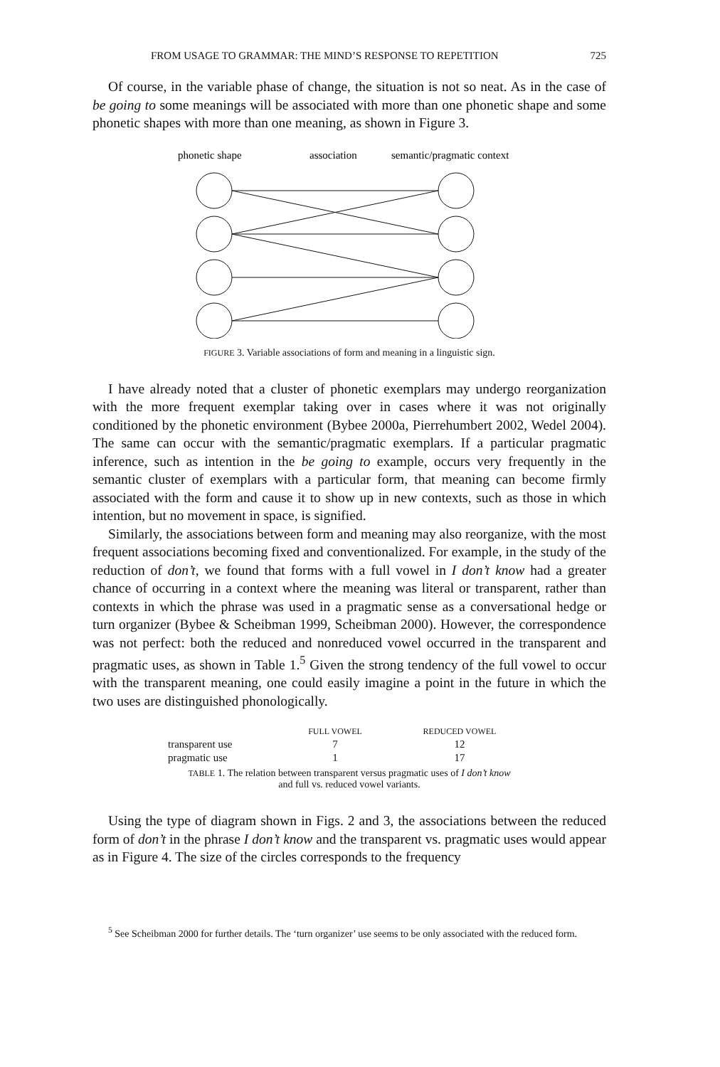FROM USAGE TO GRAMMAR: THE MIND’S RESPONSE TO REPETITION 725
Of course, in the variable phase of change, the situation is not so neat. As in the case of be going to some meanings will be associated with more than one phonetic shape and some phonetic shapes with more than one meaning, as shown in Figure 3.
phonetic shape
association
semantic/pragmatic context
FIGURE 3. Variable associations of form and meaning in a linguistic sign.
I have already noted that a cluster of phonetic exemplars may undergo reorganization with the more frequent exemplar taking over in cases where it was not originally conditioned by the phonetic environment (Bybee 2000a, Pierrehumbert 2002, Wedel 2004). The same can occur with the semantic/pragmatic exemplars. If a particular pragmatic inference, such as intention in the be going to example, occurs very frequently in the semantic cluster of exemplars with a particular form, that meaning can become firmly associated with the form and cause it to show up in new contexts, such as those in which intention, but no movement in space, is signified.
Similarly, the associations between form and meaning may also reorganize, with the most frequent associations becoming fixed and conventionalized. For example, in the study of the reduction of don’t, we found that forms with a full vowel in I don’t know had a greater chance of occurring in a context where the meaning was literal or transparent, rather than contexts in which the phrase was used in a pragmatic sense as a conversational hedge or turn organizer (Bybee & Scheibman 1999, Scheibman 2000). However, the correspondence was not perfect: both the reduced and nonreduced vowel occurred in the transparent and pragmatic uses, as shown in Table 1.<sup>5</sup> Given the strong tendency of the full vowel to occur with the transparent meaning, one could easily imagine a point in the future in which the two uses are distinguished phonologically.
| | FULL VOWEL | REDUCED VOWEL |
| --- | --- | --- |
| transparent use | 7 | 12 |
| pragmatic use | 1 | 17 |
TABLE 1. The relation between transparent versus pragmatic uses of I don’t know
and full vs. reduced vowel variants.
Using the type of diagram shown in Figs. 2 and 3, the associations between the reduced form of don’t in the phrase I don’t know and the transparent vs. pragmatic uses would appear as in Figure 4. The size of the circles corresponds to the frequency
<sup>5</sup> See Scheibman 2000 for further details. The ‘turn organizer’ use seems to be only associated with the reduced form.